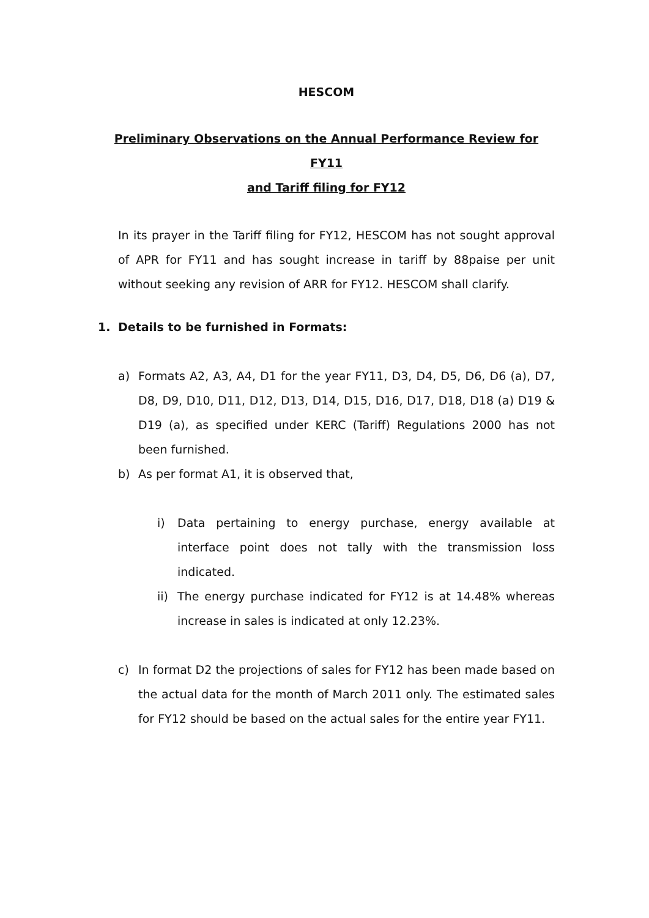HESCOM
Preliminary Observations on the Annual Performance Review for FY11
and Tariff filing for FY12
In its prayer in the Tariff filing for FY12, HESCOM has not sought approval of APR for FY11 and has sought increase in tariff by 88paise per unit without seeking any revision of ARR for FY12. HESCOM shall clarify.
1. Details to be furnished in Formats:
a) Formats A2, A3, A4, D1 for the year FY11, D3, D4, D5, D6, D6 (a), D7, D8, D9, D10, D11, D12, D13, D14, D15, D16, D17, D18, D18 (a) D19 & D19 (a), as specified under KERC (Tariff) Regulations 2000 has not been furnished.
b) As per format A1, it is observed that,
i) Data pertaining to energy purchase, energy available at interface point does not tally with the transmission loss indicated.
ii)
The energy purchase indicated for FY12 is at 14.48% whereas increase in sales is indicated at only 12.23%.
c) In format D2 the projections of sales for FY12 has been made based on the actual data for the month of March 2011 only. The estimated sales for FY12 should be based on the actual sales for the entire year FY11.